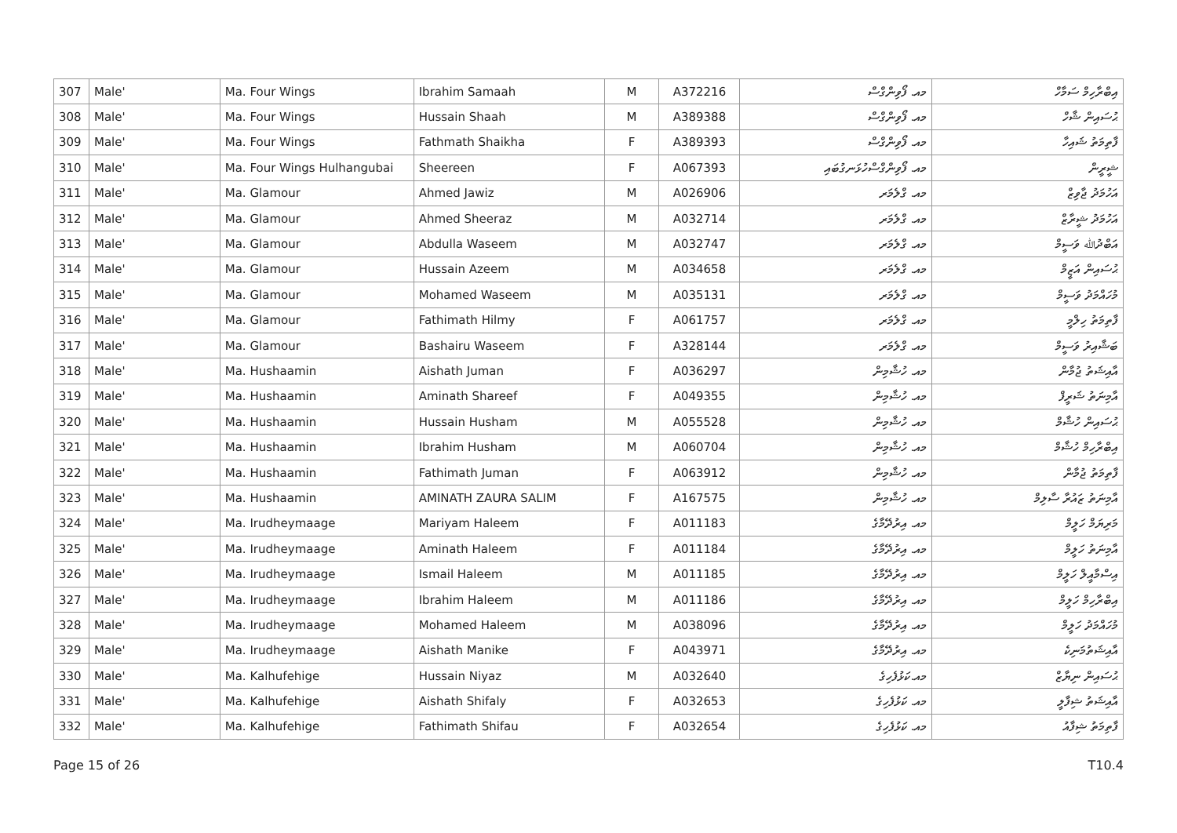| 307 | Male' | Ma. Four Wings | Ibrahim Samaah | M | A372216 | މއ. ފޯވިންގްސް | އިބްރާހިމް ސަމާހް |
| 308 | Male' | Ma. Four Wings | Hussain Shaah | M | A389388 | މއ. ފޯވިންގްސް | ޙުސައިން ޝާހް |
| 309 | Male' | Ma. Four Wings | Fathmath Shaikha | F | A389393 | މއ. ފޯވިންގްސް | ފާތިމަތު ޝައިހާ |
| 310 | Male' | Ma. Four Wings Hulhangubai | Sheereen | F | A067393 | މއ. ފޯވިންގްސްހުޅަނގުބައި | ޝީރީން |
| 311 | Male' | Ma. Glamour | Ahmed Jawiz | M | A026906 | މއ. ގްލެމަރ | އަހުމަދު ޖާވިޒް |
| 312 | Male' | Ma. Glamour | Ahmed Sheeraz | M | A032714 | މއ. ގްލެމަރ | އަހުމަދު ޝީރާޒް |
| 313 | Male' | Ma. Glamour | Abdulla Waseem | M | A032747 | މއ. ގްލެމަރ | އަބްދުﷲ ވަސީމް |
| 314 | Male' | Ma. Glamour | Hussain Azeem | M | A034658 | މއ. ގްލެމަރ | ޙުސައިން އަޒީމް |
| 315 | Male' | Ma. Glamour | Mohamed Waseem | M | A035131 | މއ. ގްލެމަރ | މުހައްމަދު ވަސީމް |
| 316 | Male' | Ma. Glamour | Fathimath Hilmy | F | A061757 | މއ. ގްލެމަރ | ފާތިމަތު ހިލްމީ |
| 317 | Male' | Ma. Glamour | Bashairu Waseem | F | A328144 | މއ. ގްލެމަރ | ބަޝާއިރު ވަސީމް |
| 318 | Male' | Ma. Hushaamin | Aishath Juman | F | A036297 | މއ. ހުޝާމިން | އާއިޝަތު ޖުމާން |
| 319 | Male' | Ma. Hushaamin | Aminath Shareef | F | A049355 | މއ. ހުޝާމިން | އާމިނަތު ޝަރީފް |
| 320 | Male' | Ma. Hushaamin | Hussain Husham | M | A055528 | މއ. ހުޝާމިން | ޙުސައިން ހުޝާމް |
| 321 | Male' | Ma. Hushaamin | Ibrahim Husham | M | A060704 | މއ. ހުޝާމިން | އިބްރާހިމް ހުޝާމް |
| 322 | Male' | Ma. Hushaamin | Fathimath Juman | F | A063912 | މއ. ހުޝާމިން | ފާތިމަތު ޖުމާން |
| 323 | Male' | Ma. Hushaamin | AMINATH ZAURA SALIM | F | A167575 | މއ. ހުޝާމިން | އާމިނަތު ޒައުރާ ސާލިމް |
| 324 | Male' | Ma. Irudheymaage | Mariyam Haleem | F | A011183 | މއ. އިރުދޭމާގެ | މަރިޔަމް ހަލީމް |
| 325 | Male' | Ma. Irudheymaage | Aminath Haleem | F | A011184 | މއ. އިރުދޭމާގެ | އާމިނަތު ހަލީމް |
| 326 | Male' | Ma. Irudheymaage | Ismail Haleem | M | A011185 | މއ. އިރުދޭމާގެ | އިސްމާއީލް ހަލީމް |
| 327 | Male' | Ma. Irudheymaage | Ibrahim Haleem | M | A011186 | މއ. އިރުދޭމާގެ | އިބްރާހިމް ހަލީމް |
| 328 | Male' | Ma. Irudheymaage | Mohamed Haleem | M | A038096 | މއ. އިރުދޭމާގެ | މުހައްމަދު ހަލީމް |
| 329 | Male' | Ma. Irudheymaage | Aishath Manike | F | A043971 | މއ. އިރުދޭމާގެ | އާއިޝަތުމަނިކެ |
| 330 | Male' | Ma. Kalhufehige | Hussain Niyaz | M | A032640 | މއ.ކަޅުފެހިގެ | ޙުސައިން ނިޔާޒް |
| 331 | Male' | Ma. Kalhufehige | Aishath Shifaly | F | A032653 | މއ. ކަޅުފެހިގެ | އާއިޝަތު ޝިފާލީ |
| 332 | Male' | Ma. Kalhufehige | Fathimath Shifau | F | A032654 | މއ. ކަޅުފެހިގެ | ފާތިމަތު ޝިފާއު |
Page 15 of 26 T10.4